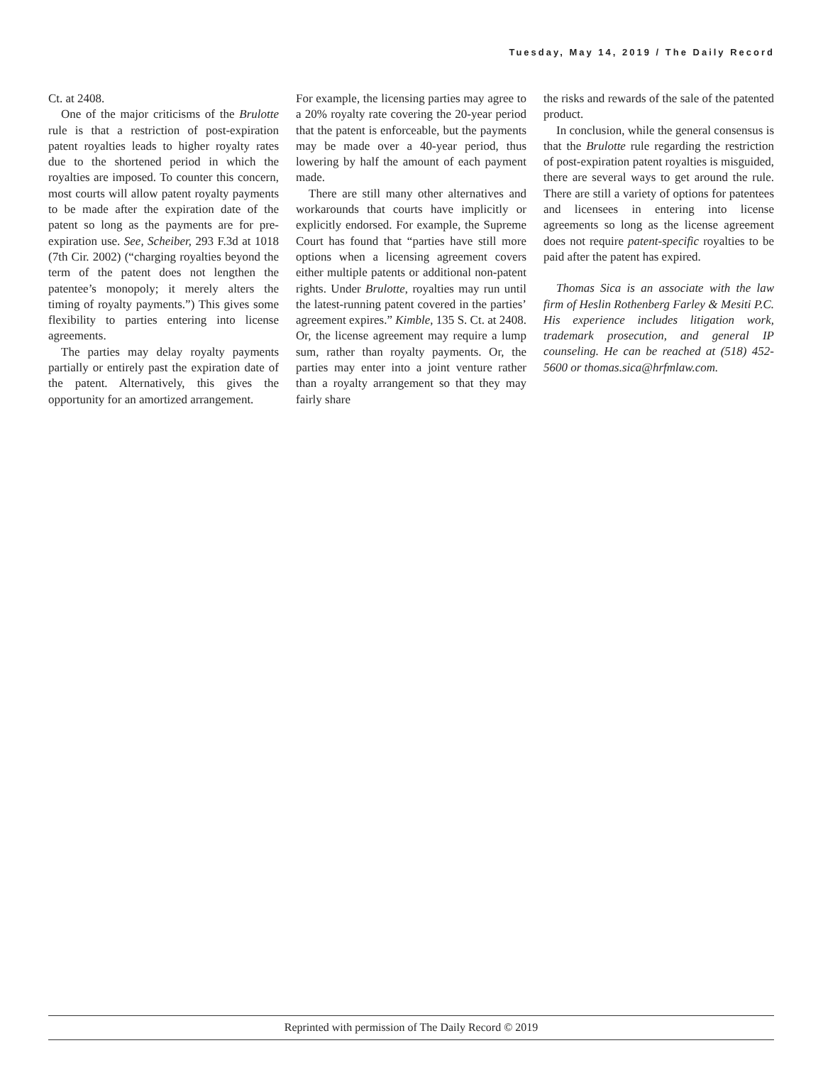Tuesday, May 14, 2019 / The Daily Record
Ct. at 2408.
One of the major criticisms of the Brulotte rule is that a restriction of post-expiration patent royalties leads to higher royalty rates due to the shortened period in which the royalties are imposed. To counter this concern, most courts will allow patent royalty payments to be made after the expiration date of the patent so long as the payments are for pre-expiration use. See, Scheiber, 293 F.3d at 1018 (7th Cir. 2002) (“charging royalties beyond the term of the patent does not lengthen the patentee’s monopoly; it merely alters the timing of royalty payments.”) This gives some flexibility to parties entering into license agreements.
The parties may delay royalty payments partially or entirely past the expiration date of the patent. Alternatively, this gives the opportunity for an amortized arrangement.
For example, the licensing parties may agree to a 20% royalty rate covering the 20-year period that the patent is enforceable, but the payments may be made over a 40-year period, thus lowering by half the amount of each payment made.
There are still many other alternatives and workarounds that courts have implicitly or explicitly endorsed. For example, the Supreme Court has found that “parties have still more options when a licensing agreement covers either multiple patents or additional non-patent rights. Under Brulotte, royalties may run until the latest-running patent covered in the parties’ agreement expires.” Kimble, 135 S. Ct. at 2408. Or, the license agreement may require a lump sum, rather than royalty payments. Or, the parties may enter into a joint venture rather than a royalty arrangement so that they may fairly share
the risks and rewards of the sale of the patented product.
In conclusion, while the general consensus is that the Brulotte rule regarding the restriction of post-expiration patent royalties is misguided, there are several ways to get around the rule. There are still a variety of options for patentees and licensees in entering into license agreements so long as the license agreement does not require patent-specific royalties to be paid after the patent has expired.
Thomas Sica is an associate with the law firm of Heslin Rothenberg Farley & Mesiti P.C. His experience includes litigation work, trademark prosecution, and general IP counseling. He can be reached at (518) 452-5600 or thomas.sica@hrfmlaw.com.
Reprinted with permission of The Daily Record © 2019